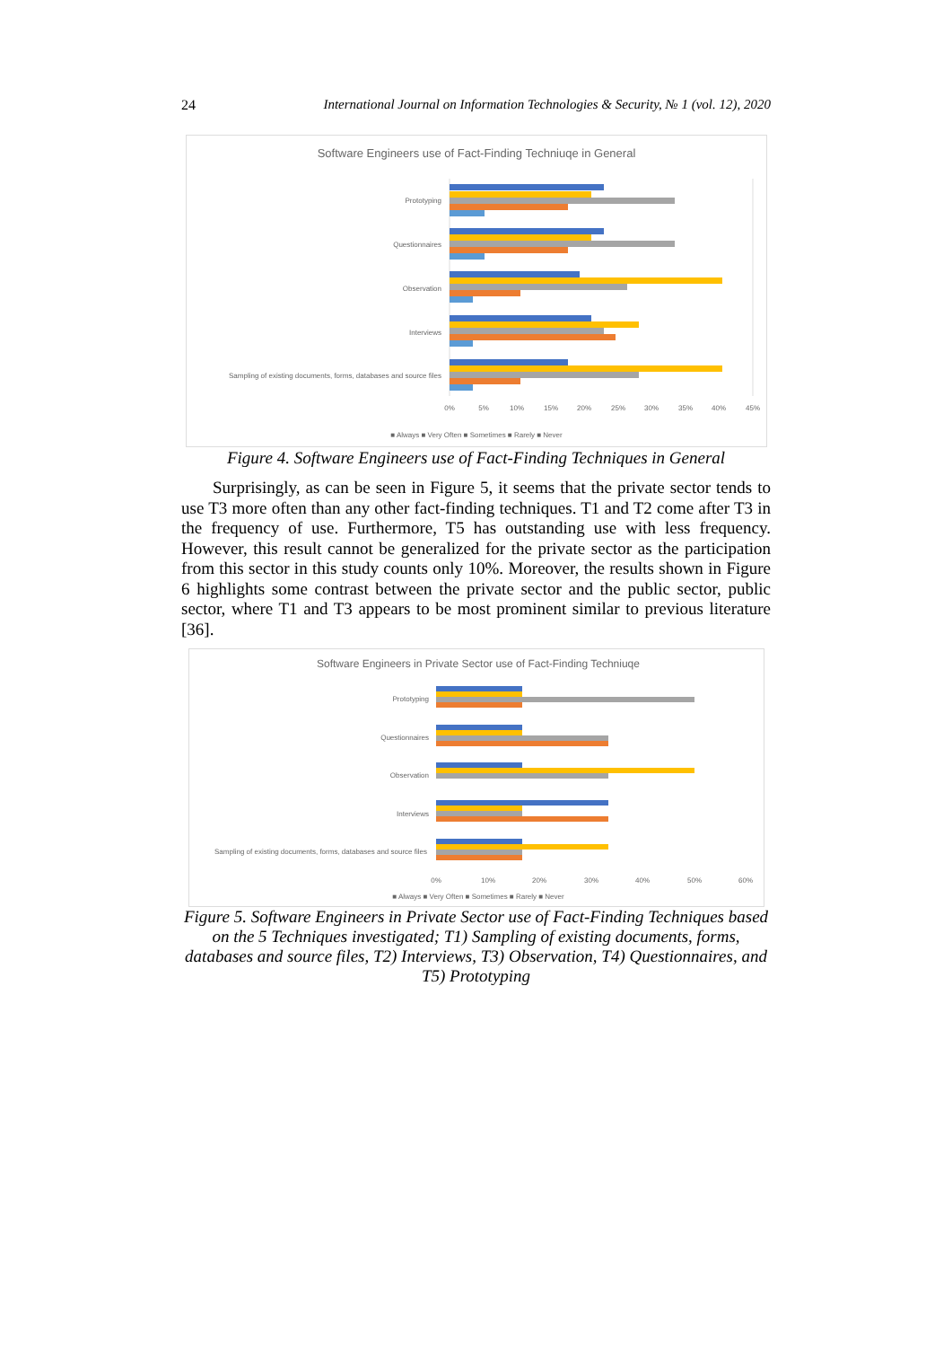24 International Journal on Information Technologies & Security, № 1 (vol. 12), 2020
Software Engineers use of Fact-Finding Techniuqe in General
Prototyping
Questionnaires
Observation
Interviews
Sampling of existing documents, forms, databases and source files
0%
5%
10%
15%
20%
25%
30%
35%
40%
45%
■ Always ■ Very Often ■ Sometimes ■ Rarely ■ Never
Figure 4. Software Engineers use of Fact-Finding Techniques in General
Surprisingly, as can be seen in Figure 5, it seems that the private sector tends to use T3 more often than any other fact-finding techniques. T1 and T2 come after T3 in the frequency of use. Furthermore, T5 has outstanding use with less frequency. However, this result cannot be generalized for the private sector as the participation from this sector in this study counts only 10%. Moreover, the results shown in Figure 6 highlights some contrast between the private sector and the public sector, public sector, where T1 and T3 appears to be most prominent similar to previous literature [36].
Software Engineers in Private Sector use of Fact-Finding Techniuqe
Prototyping
Questionnaires
Observation
Interviews
Sampling of existing documents, forms, databases and source files
0%
10%
20%
30%
40%
50%
60%
■ Always ■ Very Often ■ Sometimes ■ Rarely ■ Never
Figure 5. Software Engineers in Private Sector use of Fact-Finding Techniques based on the 5 Techniques investigated; T1) Sampling of existing documents, forms, databases and source files, T2) Interviews, T3) Observation, T4) Questionnaires, and T5) Prototyping